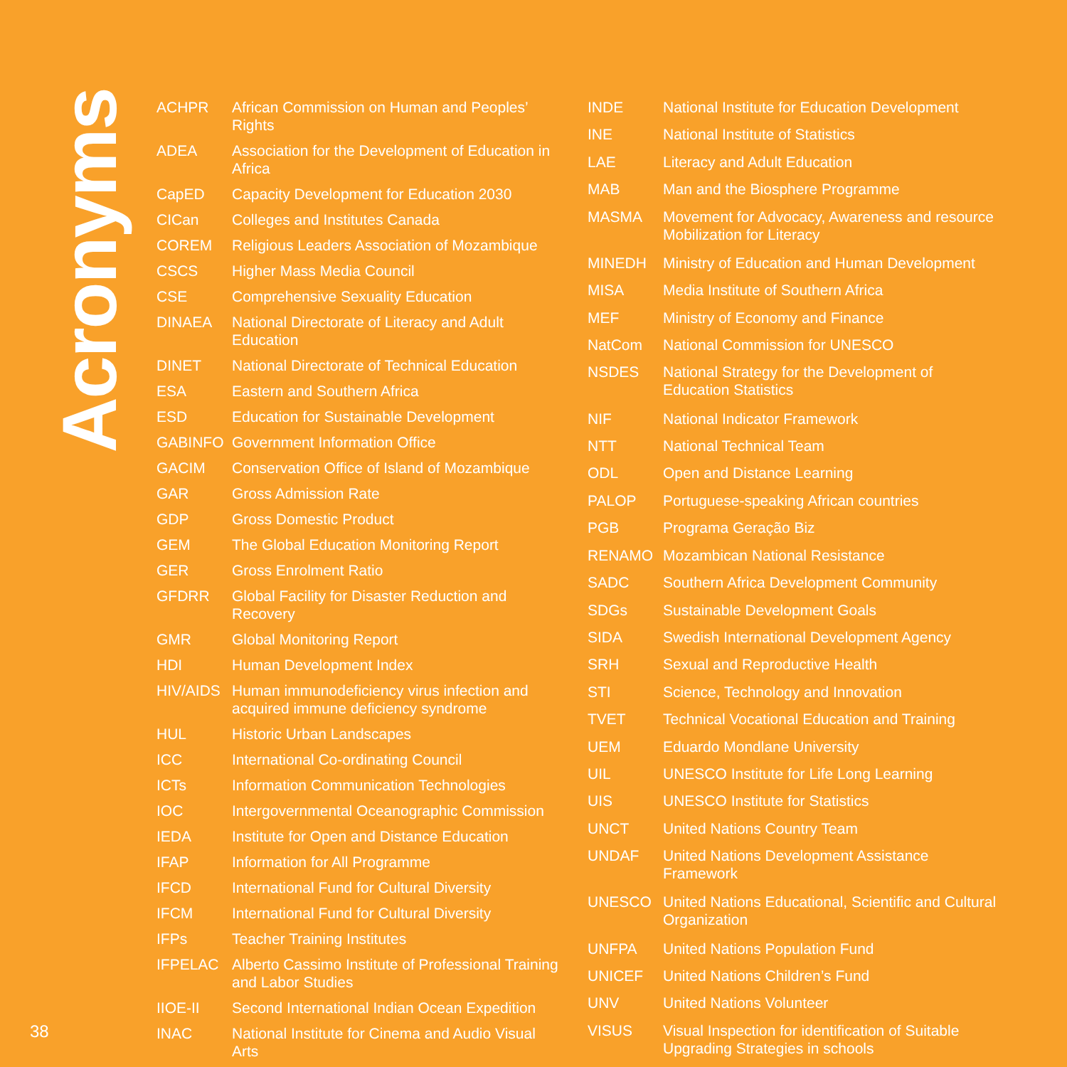Acronyms
| ACHPR | African Commission on Human and Peoples’ Rights |
| ADEA | Association for the Development of Education in Africa |
| CapED | Capacity Development for Education 2030 |
| CICan | Colleges and Institutes Canada |
| COREM | Religious Leaders Association of Mozambique |
| CSCS | Higher Mass Media Council |
| CSE | Comprehensive Sexuality Education |
| DINAEA | National Directorate of Literacy and Adult Education |
| DINET | National Directorate of Technical Education |
| ESA | Eastern and Southern Africa |
| ESD | Education for Sustainable Development |
| GABINFO | Government Information Office |
| GACIM | Conservation Office of Island of Mozambique |
| GAR | Gross Admission Rate |
| GDP | Gross Domestic Product |
| GEM | The Global Education Monitoring Report |
| GER | Gross Enrolment Ratio |
| GFDRR | Global Facility for Disaster Reduction and Recovery |
| GMR | Global Monitoring Report |
| HDI | Human Development Index |
| HIV/AIDS | Human immunodeficiency virus infection and acquired immune deficiency syndrome |
| HUL | Historic Urban Landscapes |
| ICC | International Co-ordinating Council |
| ICTs | Information Communication Technologies |
| IOC | Intergovernmental Oceanographic Commission |
| IEDA | Institute for Open and Distance Education |
| IFAP | Information for All Programme |
| IFCD | International Fund for Cultural Diversity |
| IFCM | International Fund for Cultural Diversity |
| IFPs | Teacher Training Institutes |
| IFPELAC | Alberto Cassimo Institute of Professional Training and Labor Studies |
| IIOE-II | Second International Indian Ocean Expedition |
| INAC | National Institute for Cinema and Audio Visual Arts |
| INDE | National Institute for Education Development |
| INE | National Institute of Statistics |
| LAE | Literacy and Adult Education |
| MAB | Man and the Biosphere Programme |
| MASMA | Movement for Advocacy, Awareness and resource Mobilization for Literacy |
| MINEDH | Ministry of Education and Human Development |
| MISA | Media Institute of Southern Africa |
| MEF | Ministry of Economy and Finance |
| NatCom | National Commission for UNESCO |
| NSDES | National Strategy for the Development of Education Statistics |
| NIF | National Indicator Framework |
| NTT | National Technical Team |
| ODL | Open and Distance Learning |
| PALOP | Portuguese-speaking African countries |
| PGB | Programa Geração Biz |
| RENAMO | Mozambican National Resistance |
| SADC | Southern Africa Development Community |
| SDGs | Sustainable Development Goals |
| SIDA | Swedish International Development Agency |
| SRH | Sexual and Reproductive Health |
| STI | Science, Technology and Innovation |
| TVET | Technical Vocational Education and Training |
| UEM | Eduardo Mondlane University |
| UIL | UNESCO Institute for Life Long Learning |
| UIS | UNESCO Institute for Statistics |
| UNCT | United Nations Country Team |
| UNDAF | United Nations Development Assistance Framework |
| UNESCO | United Nations Educational, Scientific and Cultural Organization |
| UNFPA | United Nations Population Fund |
| UNICEF | United Nations Children’s Fund |
| UNV | United Nations Volunteer |
| VISUS | Visual Inspection for identification of Suitable Upgrading Strategies in schools |
38